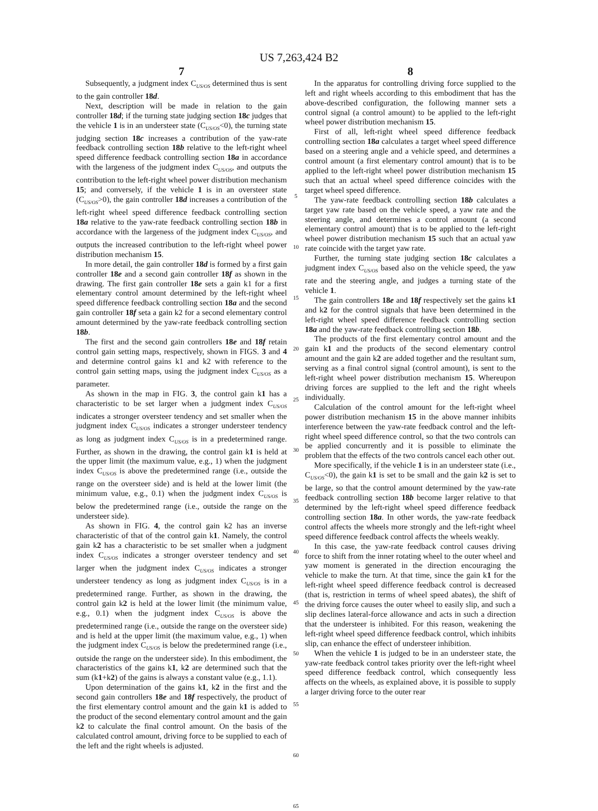US 7,263,424 B2
7
Subsequently, a judgment index C<sub>US/OS</sub> determined thus is sent to the gain controller 18d.
Next, description will be made in relation to the gain controller 18d; if the turning state judging section 18c judges that the vehicle 1 is in an understeer state (C<sub>US/OS</sub><0), the turning state judging section 18c increases a contribution of the yaw-rate feedback controlling section 18b relative to the left-right wheel speed difference feedback controlling section 18a in accordance with the largeness of the judgment index C<sub>US/OS</sub>, and outputs the contribution to the left-right wheel power distribution mechanism 15; and conversely, if the vehicle 1 is in an oversteer state (C<sub>US/OS</sub>>0), the gain controller 18d increases a contribution of the left-right wheel speed difference feedback controlling section 18a relative to the yaw-rate feedback controlling section 18b in accordance with the largeness of the judgment index C<sub>US/OS</sub>, and outputs the increased contribution to the left-right wheel power distribution mechanism 15.
In more detail, the gain controller 18d is formed by a first gain controller 18e and a second gain controller 18f as shown in the drawing. The first gain controller 18e sets a gain k1 for a first elementary control amount determined by the left-right wheel speed difference feedback controlling section 18a and the second gain controller 18f seta a gain k2 for a second elementary control amount determined by the yaw-rate feedback controlling section 18b.
The first and the second gain controllers 18e and 18f retain control gain setting maps, respectively, shown in FIGS. 3 and 4 and determine control gains k1 and k2 with reference to the control gain setting maps, using the judgment index C<sub>US/OS</sub> as a parameter.
As shown in the map in FIG. 3, the control gain k1 has a characteristic to be set larger when a judgment index C<sub>US/OS</sub> indicates a stronger oversteer tendency and set smaller when the judgment index C<sub>US/OS</sub> indicates a stronger understeer tendency as long as judgment index C<sub>US/OS</sub> is in a predetermined range. Further, as shown in the drawing, the control gain k1 is held at the upper limit (the maximum value, e.g., 1) when the judgment index C<sub>US/OS</sub> is above the predetermined range (i.e., outside the range on the oversteer side) and is held at the lower limit (the minimum value, e.g., 0.1) when the judgment index C<sub>US/OS</sub> is below the predetermined range (i.e., outside the range on the understeer side).
As shown in FIG. 4, the control gain k2 has an inverse characteristic of that of the control gain k1. Namely, the control gain k2 has a characteristic to be set smaller when a judgment index C<sub>US/OS</sub> indicates a stronger oversteer tendency and set larger when the judgment index C<sub>US/OS</sub> indicates a stronger understeer tendency as long as judgment index C<sub>US/OS</sub> is in a predetermined range. Further, as shown in the drawing, the control gain k2 is held at the lower limit (the minimum value, e.g., 0.1) when the judgment index C<sub>US/OS</sub> is above the predetermined range (i.e., outside the range on the oversteer side) and is held at the upper limit (the maximum value, e.g., 1) when the judgment index C<sub>US/OS</sub> is below the predetermined range (i.e., outside the range on the understeer side). In this embodiment, the characteristics of the gains k1, k2 are determined such that the sum (k1+k2) of the gains is always a constant value (e.g., 1.1).
Upon determination of the gains k1, k2 in the first and the second gain controllers 18e and 18f respectively, the product of the first elementary control amount and the gain k1 is added to the product of the second elementary control amount and the gain k2 to calculate the final control amount. On the basis of the calculated control amount, driving force to be supplied to each of the left and the right wheels is adjusted.
5
10
15
20
25
30
35
40
45
50
55
60
65
8
In the apparatus for controlling driving force supplied to the left and right wheels according to this embodiment that has the above-described configuration, the following manner sets a control signal (a control amount) to be applied to the left-right wheel power distribution mechanism 15.
First of all, left-right wheel speed difference feedback controlling section 18a calculates a target wheel speed difference based on a steering angle and a vehicle speed, and determines a control amount (a first elementary control amount) that is to be applied to the left-right wheel power distribution mechanism 15 such that an actual wheel speed difference coincides with the target wheel speed difference.
The yaw-rate feedback controlling section 18b calculates a target yaw rate based on the vehicle speed, a yaw rate and the steering angle, and determines a control amount (a second elementary control amount) that is to be applied to the left-right wheel power distribution mechanism 15 such that an actual yaw rate coincide with the target yaw rate.
Further, the turning state judging section 18c calculates a judgment index C<sub>US/OS</sub> based also on the vehicle speed, the yaw rate and the steering angle, and judges a turning state of the vehicle 1.
The gain controllers 18e and 18f respectively set the gains k1 and k2 for the control signals that have been determined in the left-right wheel speed difference feedback controlling section 18a and the yaw-rate feedback controlling section 18b.
The products of the first elementary control amount and the gain k1 and the products of the second elementary control amount and the gain k2 are added together and the resultant sum, serving as a final control signal (control amount), is sent to the left-right wheel power distribution mechanism 15. Whereupon driving forces are supplied to the left and the right wheels individually.
Calculation of the control amount for the left-right wheel power distribution mechanism 15 in the above manner inhibits interference between the yaw-rate feedback control and the left-right wheel speed difference control, so that the two controls can be applied concurrently and it is possible to eliminate the problem that the effects of the two controls cancel each other out.
More specifically, if the vehicle 1 is in an understeer state (i.e., C<sub>US/OS</sub><0), the gain k1 is set to be small and the gain k2 is set to be large, so that the control amount determined by the yaw-rate feedback controlling section 18b become larger relative to that determined by the left-right wheel speed difference feedback controlling section 18a. In other words, the yaw-rate feedback control affects the wheels more strongly and the left-right wheel speed difference feedback control affects the wheels weakly.
In this case, the yaw-rate feedback control causes driving force to shift from the inner rotating wheel to the outer wheel and yaw moment is generated in the direction encouraging the vehicle to make the turn. At that time, since the gain k1 for the left-right wheel speed difference feedback control is decreased (that is, restriction in terms of wheel speed abates), the shift of the driving force causes the outer wheel to easily slip, and such a slip declines lateral-force allowance and acts in such a direction that the understeer is inhibited. For this reason, weakening the left-right wheel speed difference feedback control, which inhibits slip, can enhance the effect of understeer inhibition.
When the vehicle 1 is judged to be in an understeer state, the yaw-rate feedback control takes priority over the left-right wheel speed difference feedback control, which consequently less affects on the wheels, as explained above, it is possible to supply a larger driving force to the outer rear